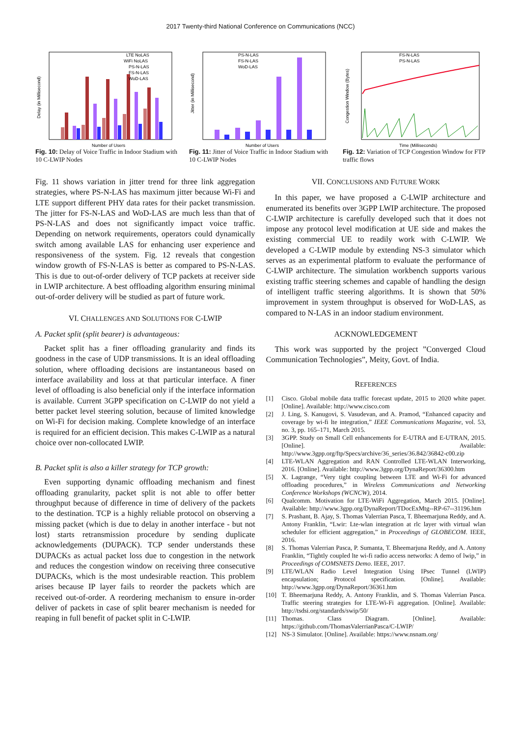2017 Twenty-third National Conference on Communications (NCC)
Delay (in Millisecond)
Number of Users
LTE NoLAS
WiFi NoLAS
PS-N-LAS
FS-N-LAS
WoD-LAS
Fig. 10: Delay of Voice Traffic in Indoor Stadium with 10 C-LWIP Nodes
Jitter (in Millisecond)
Number of Users
PS-N-LAS
FS-N-LAS
WoD-LAS
Fig. 11: Jitter of Voice Traffic in Indoor Stadium with 10 C-LWIP Nodes
Congestion Window (Bytes)
Time (Milliseconds)
FS-N-LAS
PS-N-LAS
Fig. 12: Variation of TCP Congestion Window for FTP traffic flows
Fig. 11 shows variation in jitter trend for three link aggregation strategies, where PS-N-LAS has maximum jitter because Wi-Fi and LTE support different PHY data rates for their packet transmission. The jitter for FS-N-LAS and WoD-LAS are much less than that of PS-N-LAS and does not significantly impact voice traffic. Depending on network requirements, operators could dynamically switch among available LAS for enhancing user experience and responsiveness of the system. Fig. 12 reveals that congestion window growth of FS-N-LAS is better as compared to PS-N-LAS. This is due to out-of-order delivery of TCP packets at receiver side in LWIP architecture. A best offloading algorithm ensuring minimal out-of-order delivery will be studied as part of future work.
VI. CHALLENGES AND SOLUTIONS FOR C-LWIP
A. Packet split (split bearer) is advantageous:
Packet split has a finer offloading granularity and finds its goodness in the case of UDP transmissions. It is an ideal offloading solution, where offloading decisions are instantaneous based on interface availability and loss at that particular interface. A finer level of offloading is also beneficial only if the interface information is available. Current 3GPP specification on C-LWIP do not yield a better packet level steering solution, because of limited knowledge on Wi-Fi for decision making. Complete knowledge of an interface is required for an efficient decision. This makes C-LWIP as a natural choice over non-collocated LWIP.
B. Packet split is also a killer strategy for TCP growth:
Even supporting dynamic offloading mechanism and finest offloading granularity, packet split is not able to offer better throughput because of difference in time of delivery of the packets to the destination. TCP is a highly reliable protocol on observing a missing packet (which is due to delay in another interface - but not lost) starts retransmission procedure by sending duplicate acknowledgements (DUPACK). TCP sender understands these DUPACKs as actual packet loss due to congestion in the network and reduces the congestion window on receiving three consecutive DUPACKs, which is the most undesirable reaction. This problem arises because IP layer fails to reorder the packets which are received out-of-order. A reordering mechanism to ensure in-order deliver of packets in case of split bearer mechanism is needed for reaping in full benefit of packet split in C-LWIP.
VII. CONCLUSIONS AND FUTURE WORK
In this paper, we have proposed a C-LWIP architecture and enumerated its benefits over 3GPP LWIP architecture. The proposed C-LWIP architecture is carefully developed such that it does not impose any protocol level modification at UE side and makes the existing commercial UE to readily work with C-LWIP. We developed a C-LWIP module by extending NS-3 simulator which serves as an experimental platform to evaluate the performance of C-LWIP architecture. The simulation workbench supports various existing traffic steering schemes and capable of handling the design of intelligent traffic steering algorithms. It is shown that 50% improvement in system throughput is observed for WoD-LAS, as compared to N-LAS in an indoor stadium environment.
ACKNOWLEDGEMENT
This work was supported by the project ”Converged Cloud Communication Technologies”, Meity, Govt. of India.
REFERENCES
[1] Cisco. Global mobile data traffic forecast update, 2015 to 2020 white paper. [Online]. Available: http://www.cisco.com
[2] J. Ling, S. Kanugovi, S. Vasudevan, and A. Pramod, “Enhanced capacity and coverage by wi-fi lte integration,” IEEE Communications Magazine, vol. 53, no. 3, pp. 165–171, March 2015.
[3] 3GPP. Study on Small Cell enhancements for E-UTRA and E-UTRAN, 2015. [Online]. Available: http://www.3gpp.org/ftp/Specs/archive/36_series/36.842/36842-c00.zip
[4] LTE-WLAN Aggregation and RAN Controlled LTE-WLAN Interworking, 2016. [Online]. Available: http://www.3gpp.org/DynaReport/36300.htm
[5] X. Lagrange, “Very tight coupling between LTE and Wi-Fi for advanced offloading procedures,” in Wireless Communications and Networking Conference Workshops (WCNCW), 2014.
[6] Qualcomm. Motivation for LTE-WiFi Aggregation, March 2015. [Online]. Available: http://www.3gpp.org/DynaReport/TDocExMtg--RP-67--31196.htm
[7] S. Prashant, B. Ajay, S. Thomas Valerrian Pasca, T. Bheemarjuna Reddy, and A. Antony Franklin, “Lwir: Lte-wlan integration at rlc layer with virtual wlan scheduler for efficient aggregation,” in Proceedings of GLOBECOM. IEEE, 2016.
[8] S. Thomas Valerrian Pasca, P. Sumanta, T. Bheemarjuna Reddy, and A. Antony Franklin, “Tightly coupled lte wi-fi radio access networks: A demo of lwip,” in Proceedings of COMSNETS Demo. IEEE, 2017.
[9] LTE/WLAN Radio Level Integration Using IPsec Tunnel (LWIP) encapsulation; Protocol specification. [Online]. Available: http://www.3gpp.org/DynaReport/36361.htm
[10] T. Bheemarjuna Reddy, A. Antony Franklin, and S. Thomas Valerrian Pasca. Traffic steering strategies for LTE-Wi-Fi aggregation. [Online]. Available: http://tsdsi.org/standards/swip/50/
[11] Thomas. Class Diagram. [Online]. Available: https://github.com/ThomasValerrianPasca/C-LWIP/
[12] NS-3 Simulator. [Online]. Available: https://www.nsnam.org/